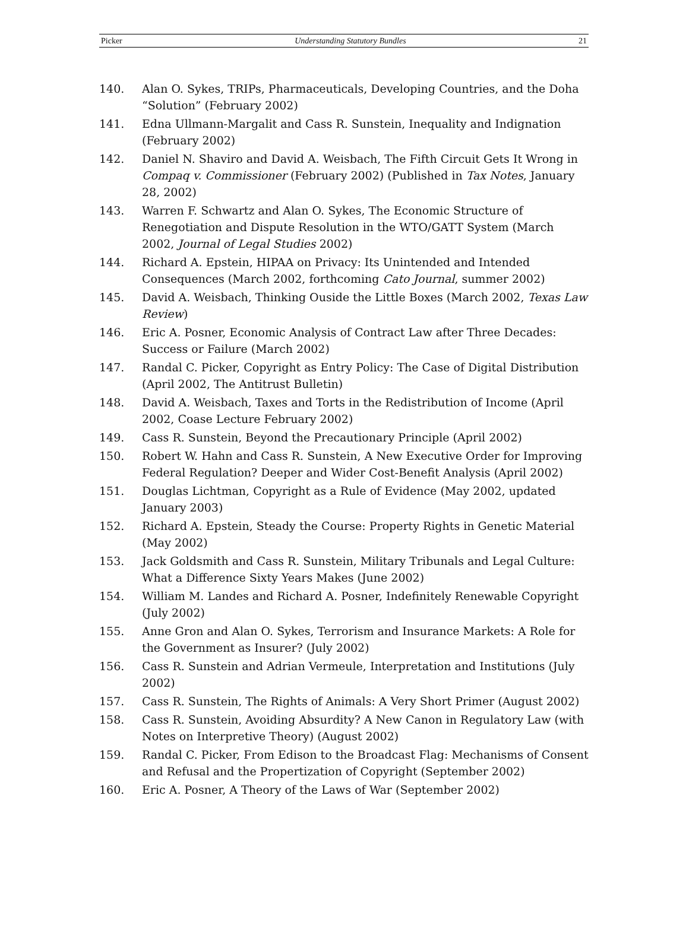Picker Understanding Statutory Bundles 21
140. Alan O. Sykes, TRIPs, Pharmaceuticals, Developing Countries, and the Doha “Solution” (February 2002)
141. Edna Ullmann-Margalit and Cass R. Sunstein, Inequality and Indignation (February 2002)
142. Daniel N. Shaviro and David A. Weisbach, The Fifth Circuit Gets It Wrong in Compaq v. Commissioner (February 2002) (Published in Tax Notes, January 28, 2002)
143. Warren F. Schwartz and Alan O. Sykes, The Economic Structure of Renegotiation and Dispute Resolution in the WTO/GATT System (March 2002, Journal of Legal Studies 2002)
144. Richard A. Epstein, HIPAA on Privacy: Its Unintended and Intended Consequences (March 2002, forthcoming Cato Journal, summer 2002)
145. David A. Weisbach, Thinking Ouside the Little Boxes (March 2002, Texas Law Review)
146. Eric A. Posner, Economic Analysis of Contract Law after Three Decades: Success or Failure (March 2002)
147. Randal C. Picker, Copyright as Entry Policy: The Case of Digital Distribution (April 2002, The Antitrust Bulletin)
148. David A. Weisbach, Taxes and Torts in the Redistribution of Income (April 2002, Coase Lecture February 2002)
149. Cass R. Sunstein, Beyond the Precautionary Principle (April 2002)
150. Robert W. Hahn and Cass R. Sunstein, A New Executive Order for Improving Federal Regulation? Deeper and Wider Cost-Benefit Analysis (April 2002)
151. Douglas Lichtman, Copyright as a Rule of Evidence (May 2002, updated January 2003)
152. Richard A. Epstein, Steady the Course: Property Rights in Genetic Material (May 2002)
153. Jack Goldsmith and Cass R. Sunstein, Military Tribunals and Legal Culture: What a Difference Sixty Years Makes (June 2002)
154. William M. Landes and Richard A. Posner, Indefinitely Renewable Copyright (July 2002)
155. Anne Gron and Alan O. Sykes, Terrorism and Insurance Markets: A Role for the Government as Insurer? (July 2002)
156. Cass R. Sunstein and Adrian Vermeule, Interpretation and Institutions (July 2002)
157. Cass R. Sunstein, The Rights of Animals: A Very Short Primer (August 2002)
158. Cass R. Sunstein, Avoiding Absurdity? A New Canon in Regulatory Law (with Notes on Interpretive Theory) (August 2002)
159. Randal C. Picker, From Edison to the Broadcast Flag: Mechanisms of Consent and Refusal and the Propertization of Copyright (September 2002)
160. Eric A. Posner, A Theory of the Laws of War (September 2002)